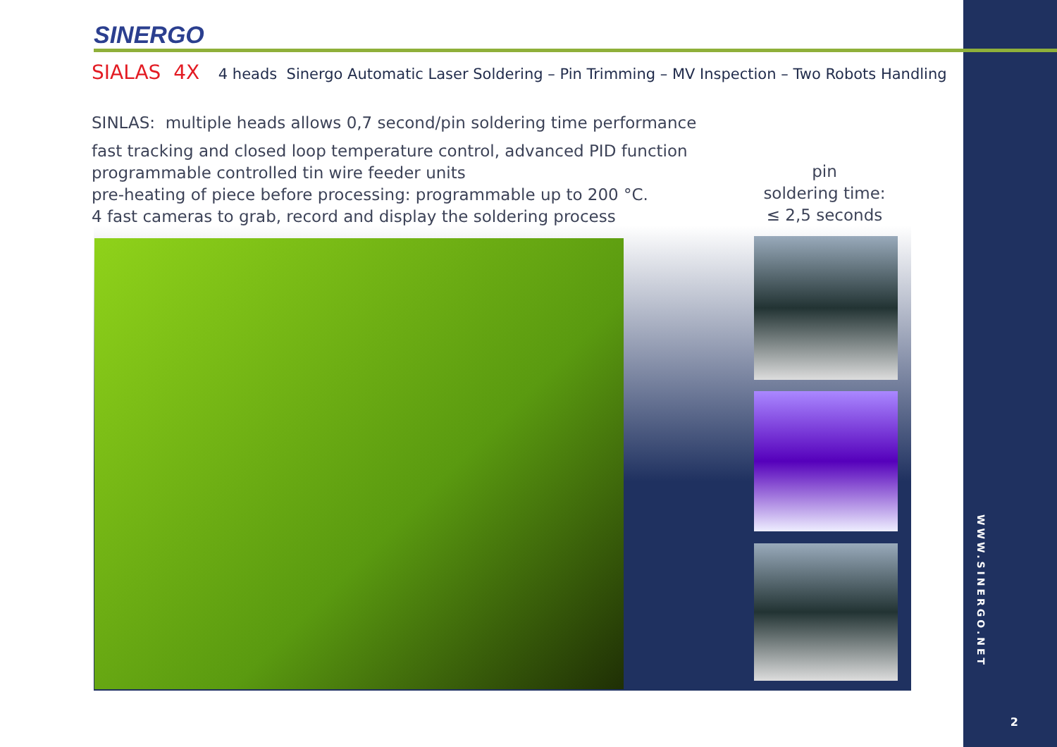SINERGO
SIALAS 4X 4 heads Sinergo Automatic Laser Soldering – Pin Trimming – MV Inspection – Two Robots Handling
SINLAS: multiple heads allows 0,7 second/pin soldering time performance
fast tracking and closed loop temperature control, advanced PID function
programmable controlled tin wire feeder units
pre-heating of piece before processing: programmable up to 200 °C.
4 fast cameras to grab, record and display the soldering process
pin
soldering time:
≤ 2,5 seconds
WWW.SINERGO.NET
2